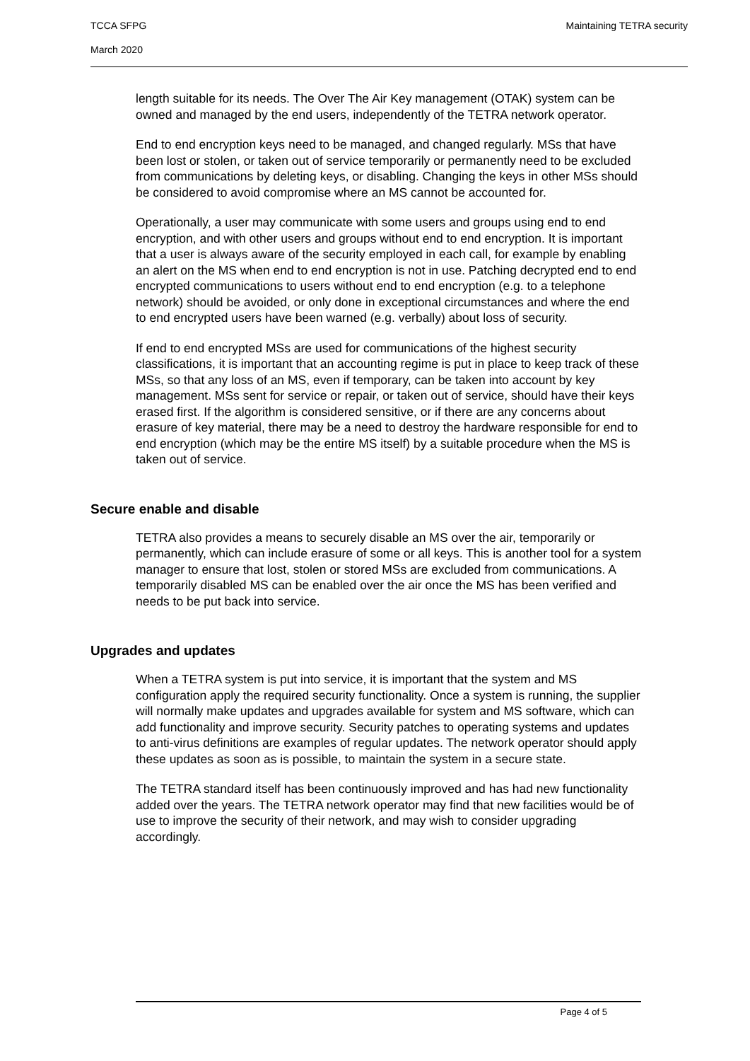TCCA SFPG Maintaining TETRA security
March 2020
length suitable for its needs. The Over The Air Key management (OTAK) system can be owned and managed by the end users, independently of the TETRA network operator.
End to end encryption keys need to be managed, and changed regularly. MSs that have been lost or stolen, or taken out of service temporarily or permanently need to be excluded from communications by deleting keys, or disabling. Changing the keys in other MSs should be considered to avoid compromise where an MS cannot be accounted for.
Operationally, a user may communicate with some users and groups using end to end encryption, and with other users and groups without end to end encryption. It is important that a user is always aware of the security employed in each call, for example by enabling an alert on the MS when end to end encryption is not in use. Patching decrypted end to end encrypted communications to users without end to end encryption (e.g. to a telephone network) should be avoided, or only done in exceptional circumstances and where the end to end encrypted users have been warned (e.g. verbally) about loss of security.
If end to end encrypted MSs are used for communications of the highest security classifications, it is important that an accounting regime is put in place to keep track of these MSs, so that any loss of an MS, even if temporary, can be taken into account by key management. MSs sent for service or repair, or taken out of service, should have their keys erased first. If the algorithm is considered sensitive, or if there are any concerns about erasure of key material, there may be a need to destroy the hardware responsible for end to end encryption (which may be the entire MS itself) by a suitable procedure when the MS is taken out of service.
Secure enable and disable
TETRA also provides a means to securely disable an MS over the air, temporarily or permanently, which can include erasure of some or all keys. This is another tool for a system manager to ensure that lost, stolen or stored MSs are excluded from communications. A temporarily disabled MS can be enabled over the air once the MS has been verified and needs to be put back into service.
Upgrades and updates
When a TETRA system is put into service, it is important that the system and MS configuration apply the required security functionality. Once a system is running, the supplier will normally make updates and upgrades available for system and MS software, which can add functionality and improve security. Security patches to operating systems and updates to anti-virus definitions are examples of regular updates. The network operator should apply these updates as soon as is possible, to maintain the system in a secure state.
The TETRA standard itself has been continuously improved and has had new functionality added over the years. The TETRA network operator may find that new facilities would be of use to improve the security of their network, and may wish to consider upgrading accordingly.
Page 4 of 5